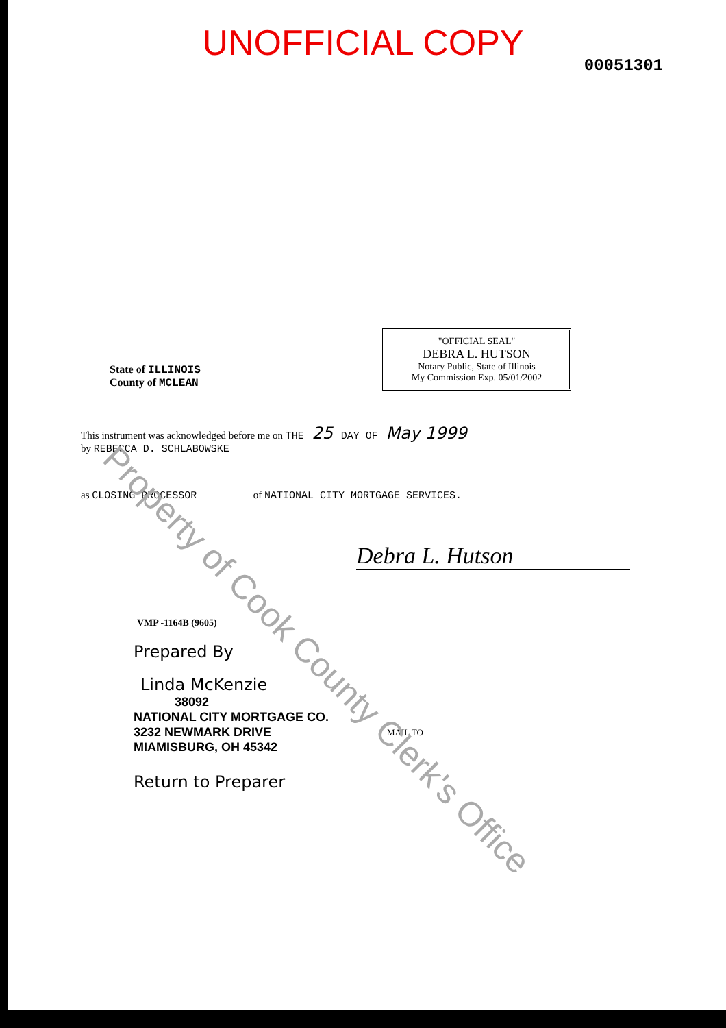UNOFFICIAL COPY
00051301
"OFFICIAL SEAL"
DEBRA L. HUTSON
Notary Public, State of Illinois
My Commission Exp. 05/01/2002
State of ILLINOIS
County of MCLEAN
This instrument was acknowledged before me on THE 25 DAY OF May 1999
by REBECCA D. SCHLABOWSKE
as CLOSING PROCESSOR of NATIONAL CITY MORTGAGE SERVICES.
Debra L. Hutson
VMP -1164B (9605)
Prepared By
Linda McKenzie
38092
NATIONAL CITY MORTGAGE CO.
3232 NEWMARK DRIVE
MIAMISBURG, OH 45342
MAIL TO
Return to Preparer
Property of Cook County Clerk's Office